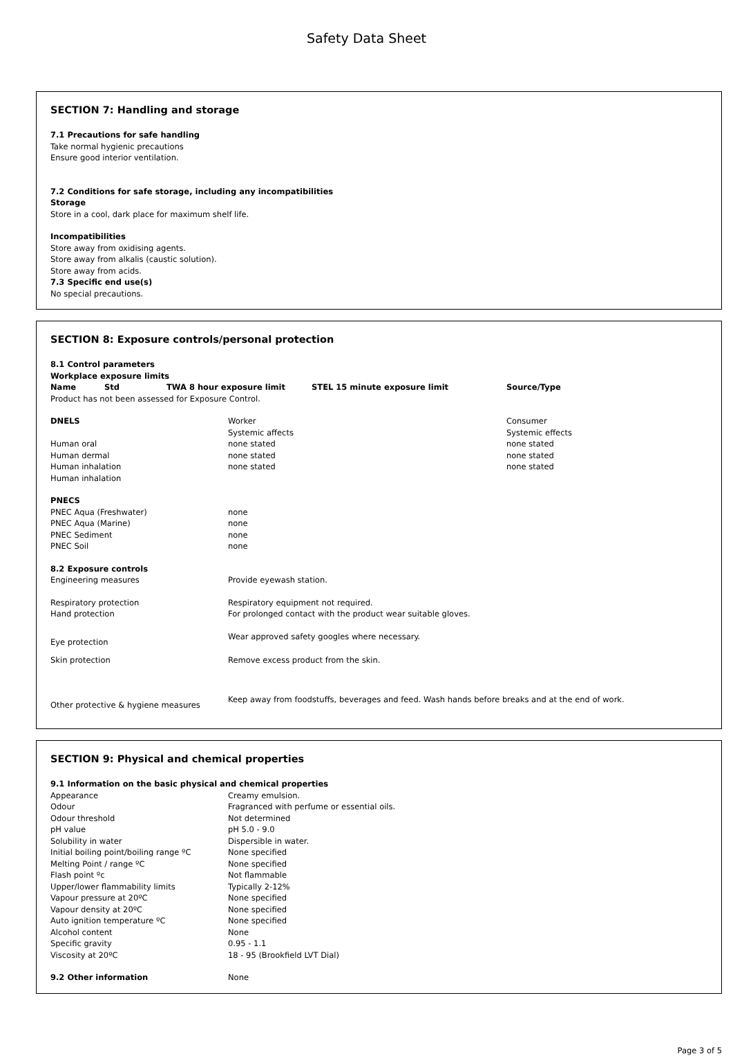Safety Data Sheet
SECTION 7: Handling and storage
7.1 Precautions for safe handling
Take normal hygienic precautions
Ensure good interior ventilation.
7.2 Conditions for safe storage, including any incompatibilities
Storage
Store in a cool, dark place for maximum shelf life.
Incompatibilities
Store away from oxidising agents.
Store away from alkalis (caustic solution).
Store away from acids.
7.3 Specific end use(s)
No special precautions.
SECTION 8: Exposure controls/personal protection
8.1 Control parameters
Workplace exposure limits
| Name | Std | TWA 8 hour exposure limit | STEL 15 minute exposure limit | Source/Type |
| --- | --- | --- | --- | --- |
Product has not been assessed for Exposure Control.
| DNELS | Worker Systemic affects | Consumer Systemic effects |
| Human oral | none stated | none stated |
| Human dermal | none stated | none stated |
| Human inhalation | none stated | none stated |
| Human inhalation | | |
| PNECS | |
| PNEC Aqua (Freshwater) | none |
| PNEC Aqua (Marine) | none |
| PNEC Sediment | none |
| PNEC Soil | none |
| 8.2 Exposure controls | |
| Engineering measures | Provide eyewash station. |
| Respiratory protection | Respiratory equipment not required. |
| Hand protection | For prolonged contact with the product wear suitable gloves. |
| Eye protection | Wear approved safety googles where necessary. |
| Skin protection | Remove excess product from the skin. |
| Other protective & hygiene measures | Keep away from foodstuffs, beverages and feed. Wash hands before breaks and at the end of work. |
SECTION 9: Physical and chemical properties
9.1 Information on the basic physical and chemical properties
| Appearance | Creamy emulsion. |
| Odour | Fragranced with perfume or essential oils. |
| Odour threshold | Not determined |
| pH value | pH 5.0 - 9.0 |
| Solubility in water | Dispersible in water. |
| Initial boiling point/boiling range ºC | None specified |
| Melting Point / range ºC | None specified |
| Flash point ºc | Not flammable |
| Upper/lower flammability limits | Typically 2-12% |
| Vapour pressure at 20ºC | None specified |
| Vapour density at 20ºC | None specified |
| Auto ignition temperature ºC | None specified |
| Alcohol content | None |
| Specific gravity | 0.95 - 1.1 |
| Viscosity at 20ºC | 18 - 95 (Brookfield LVT Dial) |
| 9.2 Other information | None |
Page 3 of 5